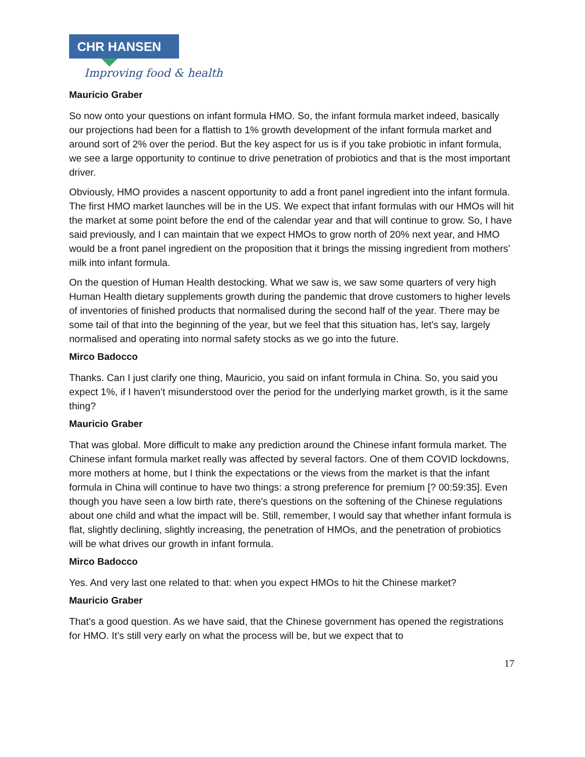CHR HANSEN
Improving food & health
Mauricio Graber
So now onto your questions on infant formula HMO. So, the infant formula market indeed, basically our projections had been for a flattish to 1% growth development of the infant formula market and around sort of 2% over the period. But the key aspect for us is if you take probiotic in infant formula, we see a large opportunity to continue to drive penetration of probiotics and that is the most important driver.
Obviously, HMO provides a nascent opportunity to add a front panel ingredient into the infant formula. The first HMO market launches will be in the US. We expect that infant formulas with our HMOs will hit the market at some point before the end of the calendar year and that will continue to grow. So, I have said previously, and I can maintain that we expect HMOs to grow north of 20% next year, and HMO would be a front panel ingredient on the proposition that it brings the missing ingredient from mothers’ milk into infant formula.
On the question of Human Health destocking. What we saw is, we saw some quarters of very high Human Health dietary supplements growth during the pandemic that drove customers to higher levels of inventories of finished products that normalised during the second half of the year. There may be some tail of that into the beginning of the year, but we feel that this situation has, let's say, largely normalised and operating into normal safety stocks as we go into the future.
Mirco Badocco
Thanks. Can I just clarify one thing, Mauricio, you said on infant formula in China. So, you said you expect 1%, if I haven’t misunderstood over the period for the underlying market growth, is it the same thing?
Mauricio Graber
That was global. More difficult to make any prediction around the Chinese infant formula market. The Chinese infant formula market really was affected by several factors. One of them COVID lockdowns, more mothers at home, but I think the expectations or the views from the market is that the infant formula in China will continue to have two things: a strong preference for premium [? 00:59:35]. Even though you have seen a low birth rate, there's questions on the softening of the Chinese regulations about one child and what the impact will be. Still, remember, I would say that whether infant formula is flat, slightly declining, slightly increasing, the penetration of HMOs, and the penetration of probiotics will be what drives our growth in infant formula.
Mirco Badocco
Yes. And very last one related to that: when you expect HMOs to hit the Chinese market?
Mauricio Graber
That's a good question. As we have said, that the Chinese government has opened the registrations for HMO. It’s still very early on what the process will be, but we expect that to
17